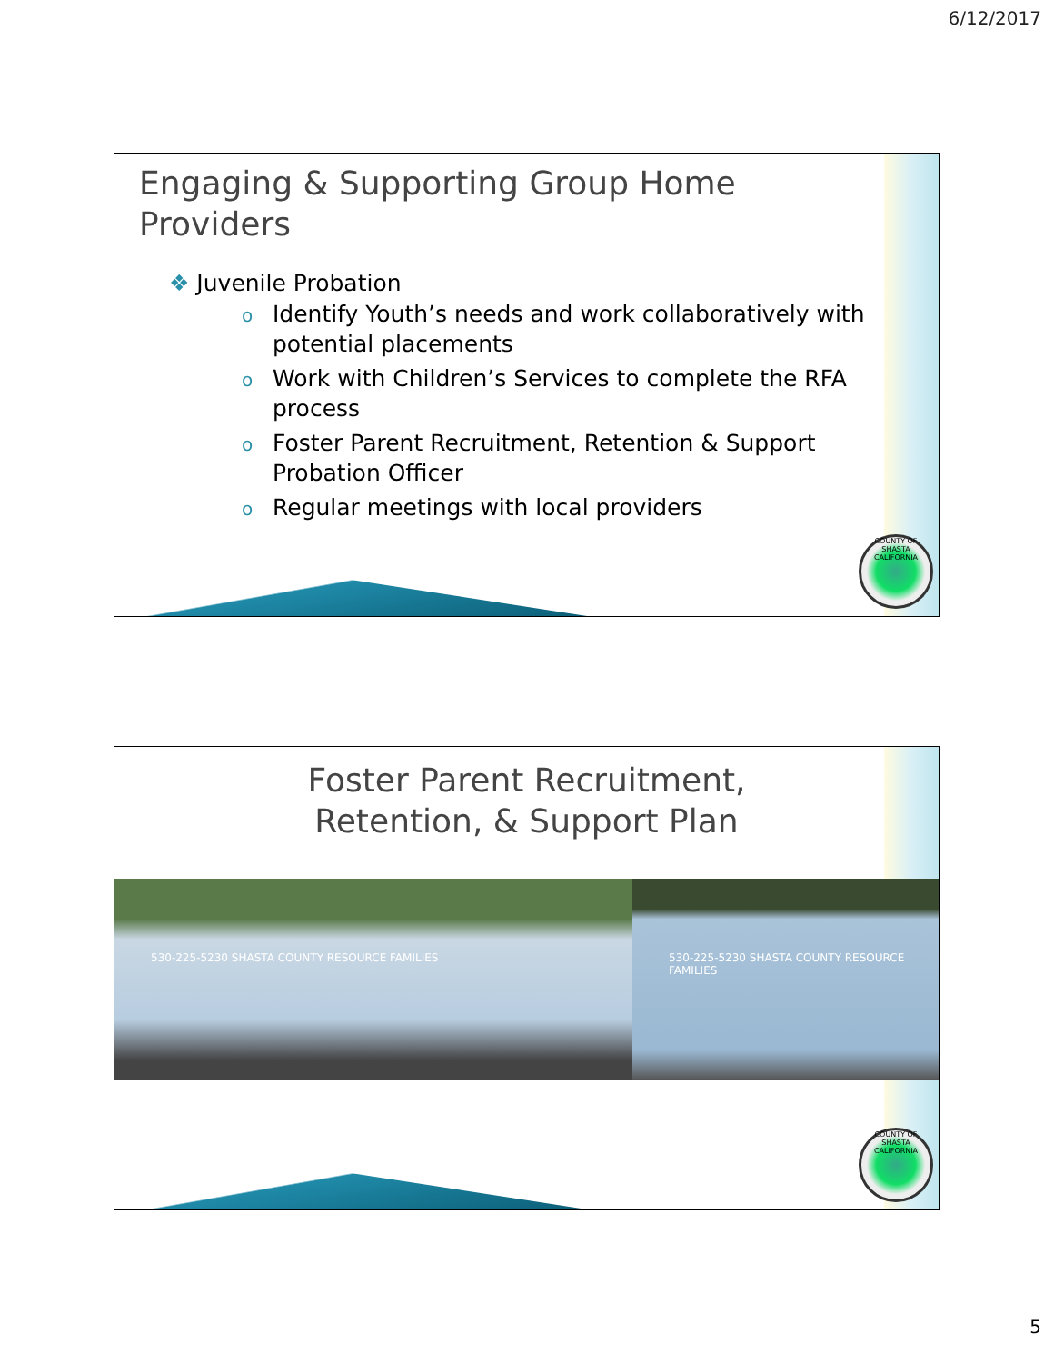6/12/2017
COUNTY OF SHASTA CALIFORNIA
Engaging & Supporting Group Home
Providers
❖ Juvenile Probation
o Identify Youth’s needs and work collaboratively with potential placements
o Work with Children’s Services to complete the RFA process
o Foster Parent Recruitment, Retention & Support Probation Officer
o Regular meetings with local providers
COUNTY OF SHASTA CALIFORNIA
Foster Parent Recruitment,
Retention, & Support Plan
530-225-5230 SHASTA COUNTY RESOURCE FAMILIES 530-225-5230 SHASTA COUNTY RESOURCE FAMILIES
5